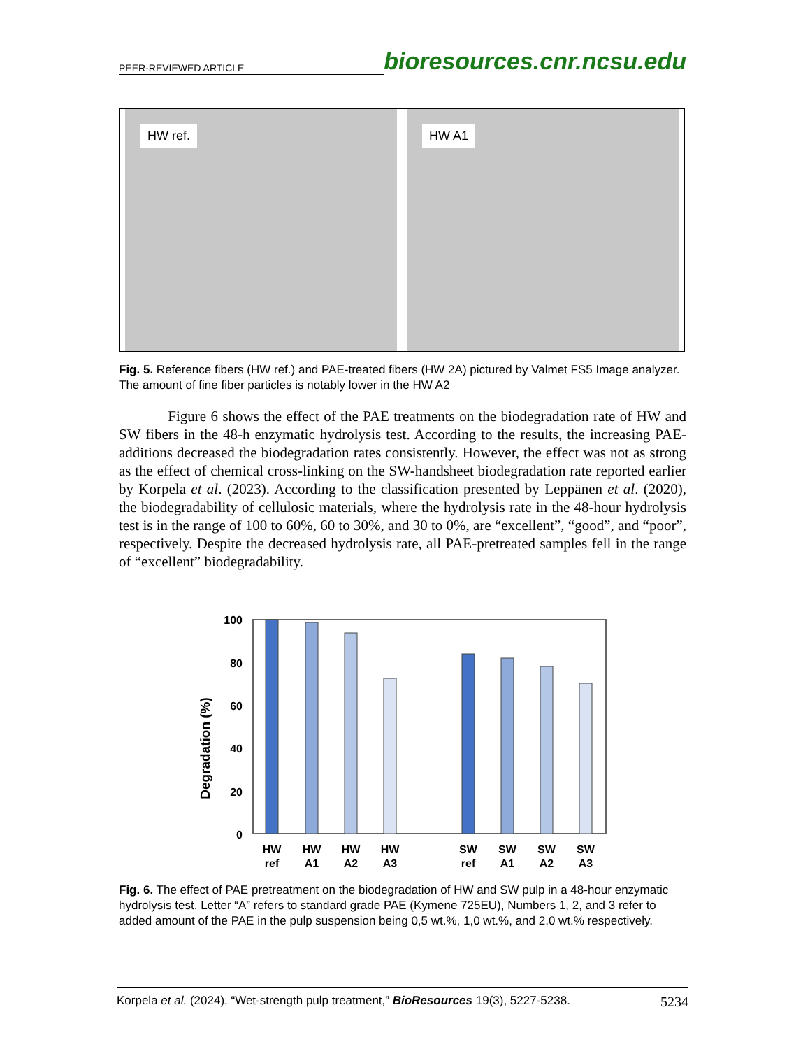PEER-REVIEWED ARTICLE bioresources.cnr.ncsu.edu
HW ref.
HW A1
Fig. 5. Reference fibers (HW ref.) and PAE-treated fibers (HW 2A) pictured by Valmet FS5 Image analyzer. The amount of fine fiber particles is notably lower in the HW A2
Figure 6 shows the effect of the PAE treatments on the biodegradation rate of HW and SW fibers in the 48-h enzymatic hydrolysis test. According to the results, the increasing PAE-additions decreased the biodegradation rates consistently. However, the effect was not as strong as the effect of chemical cross-linking on the SW-handsheet biodegradation rate reported earlier by Korpela et al. (2023). According to the classification presented by Leppänen et al. (2020), the biodegradability of cellulosic materials, where the hydrolysis rate in the 48-hour hydrolysis test is in the range of 100 to 60%, 60 to 30%, and 30 to 0%, are “excellent”, “good”, and “poor”, respectively. Despite the decreased hydrolysis rate, all PAE-pretreated samples fell in the range of “excellent” biodegradability.
Degradation (%)
100
80
60
40
20
0
HW
ref
HW
A1
HW
A2
HW
A3
SW
ref
SW
A1
SW
A2
SW
A3
Fig. 6. The effect of PAE pretreatment on the biodegradation of HW and SW pulp in a 48-hour enzymatic hydrolysis test. Letter “A” refers to standard grade PAE (Kymene 725EU), Numbers 1, 2, and 3 refer to added amount of the PAE in the pulp suspension being 0,5 wt.%, 1,0 wt.%, and 2,0 wt.% respectively.
Korpela et al. (2024). “Wet-strength pulp treatment,” BioResources 19(3), 5227-5238. 5234